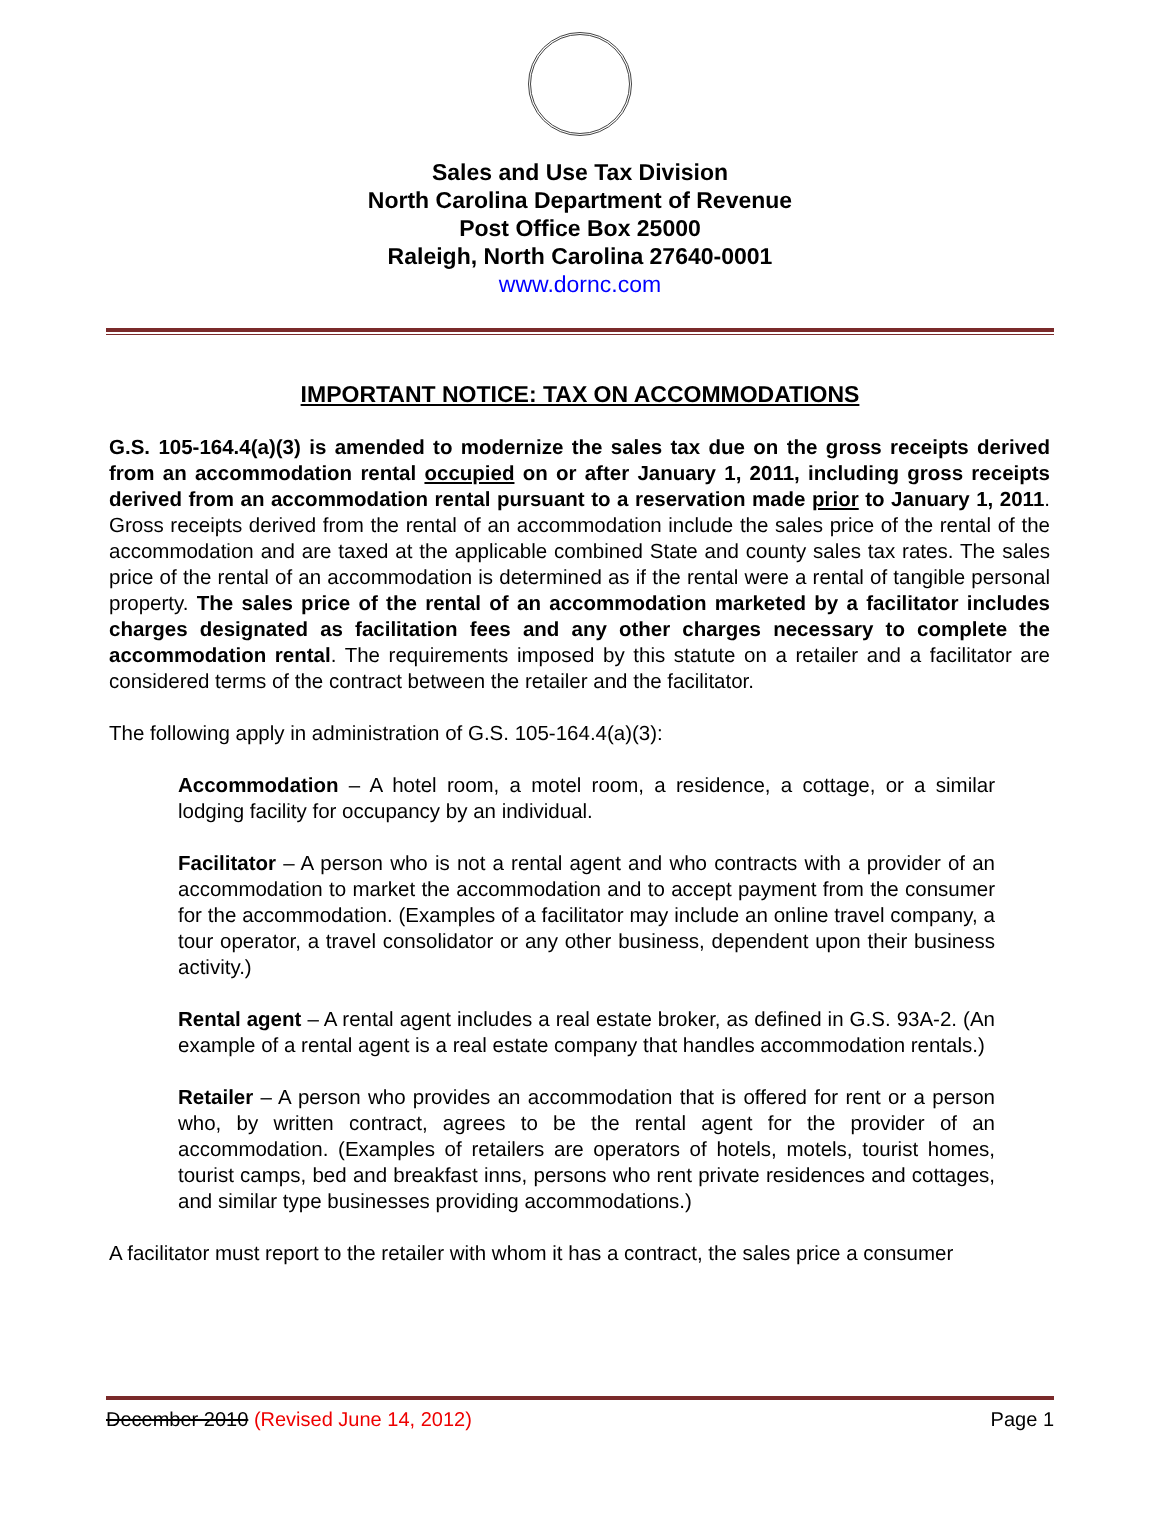Sales and Use Tax Division
North Carolina Department of Revenue
Post Office Box 25000
Raleigh, North Carolina 27640-0001
www.dornc.com
IMPORTANT NOTICE: TAX ON ACCOMMODATIONS
G.S. 105-164.4(a)(3) is amended to modernize the sales tax due on the gross receipts derived from an accommodation rental occupied on or after January 1, 2011, including gross receipts derived from an accommodation rental pursuant to a reservation made prior to January 1, 2011. Gross receipts derived from the rental of an accommodation include the sales price of the rental of the accommodation and are taxed at the applicable combined State and county sales tax rates. The sales price of the rental of an accommodation is determined as if the rental were a rental of tangible personal property. The sales price of the rental of an accommodation marketed by a facilitator includes charges designated as facilitation fees and any other charges necessary to complete the accommodation rental. The requirements imposed by this statute on a retailer and a facilitator are considered terms of the contract between the retailer and the facilitator.
The following apply in administration of G.S. 105-164.4(a)(3):
Accommodation – A hotel room, a motel room, a residence, a cottage, or a similar lodging facility for occupancy by an individual.
Facilitator – A person who is not a rental agent and who contracts with a provider of an accommodation to market the accommodation and to accept payment from the consumer for the accommodation. (Examples of a facilitator may include an online travel company, a tour operator, a travel consolidator or any other business, dependent upon their business activity.)
Rental agent – A rental agent includes a real estate broker, as defined in G.S. 93A-2. (An example of a rental agent is a real estate company that handles accommodation rentals.)
Retailer – A person who provides an accommodation that is offered for rent or a person who, by written contract, agrees to be the rental agent for the provider of an accommodation. (Examples of retailers are operators of hotels, motels, tourist homes, tourist camps, bed and breakfast inns, persons who rent private residences and cottages, and similar type businesses providing accommodations.)
A facilitator must report to the retailer with whom it has a contract, the sales price a consumer
December 2010 (Revised June 14, 2012) Page 1